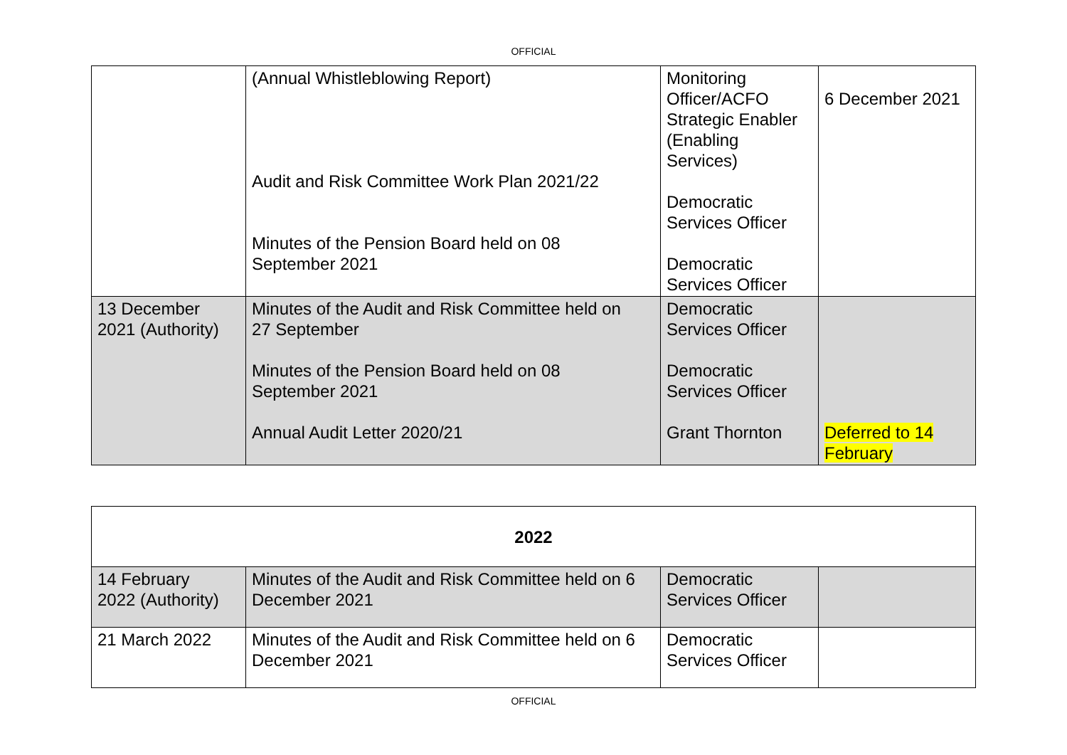OFFICIAL
| | (Annual Whistleblowing Report) Audit and Risk Committee Work Plan 2021/22 Minutes of the Pension Board held on 08 September 2021 | Monitoring Officer/ACFO Strategic Enabler (Enabling Services) Democratic Services Officer Democratic Services Officer | 6 December 2021 |
| 13 December 2021 (Authority) | Minutes of the Audit and Risk Committee held on 27 September Minutes of the Pension Board held on 08 September 2021 Annual Audit Letter 2020/21 | Democratic Services Officer Democratic Services Officer Grant Thornton | Deferred to 14 February |
| 2022 | | | |
| 14 February 2022 (Authority) | Minutes of the Audit and Risk Committee held on 6 December 2021 | Democratic Services Officer | |
| 21 March 2022 | Minutes of the Audit and Risk Committee held on 6 December 2021 | Democratic Services Officer | |
OFFICIAL